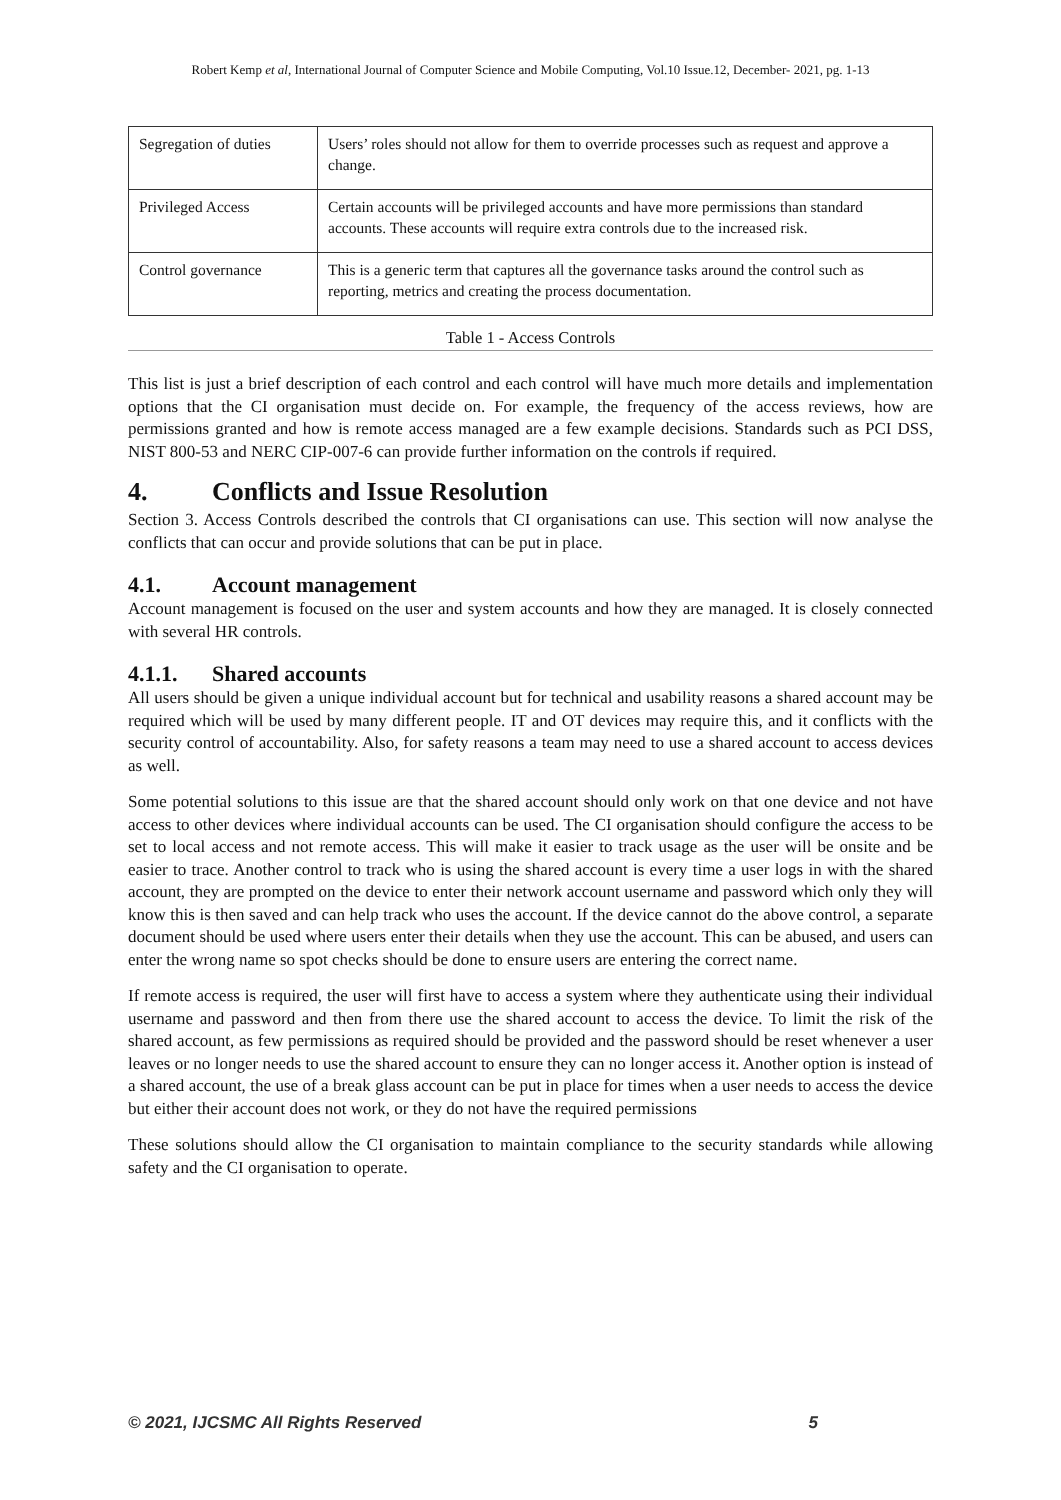Robert Kemp et al, International Journal of Computer Science and Mobile Computing, Vol.10 Issue.12, December- 2021, pg. 1-13
| Segregation of duties | Users’ roles should not allow for them to override processes such as request and approve a change. |
| Privileged Access | Certain accounts will be privileged accounts and have more permissions than standard accounts. These accounts will require extra controls due to the increased risk. |
| Control governance | This is a generic term that captures all the governance tasks around the control such as reporting, metrics and creating the process documentation. |
Table 1 - Access Controls
This list is just a brief description of each control and each control will have much more details and implementation options that the CI organisation must decide on. For example, the frequency of the access reviews, how are permissions granted and how is remote access managed are a few example decisions. Standards such as PCI DSS, NIST 800-53 and NERC CIP-007-6 can provide further information on the controls if required.
4. Conflicts and Issue Resolution
Section 3. Access Controls described the controls that CI organisations can use. This section will now analyse the conflicts that can occur and provide solutions that can be put in place.
4.1. Account management
Account management is focused on the user and system accounts and how they are managed. It is closely connected with several HR controls.
4.1.1. Shared accounts
All users should be given a unique individual account but for technical and usability reasons a shared account may be required which will be used by many different people. IT and OT devices may require this, and it conflicts with the security control of accountability. Also, for safety reasons a team may need to use a shared account to access devices as well.
Some potential solutions to this issue are that the shared account should only work on that one device and not have access to other devices where individual accounts can be used. The CI organisation should configure the access to be set to local access and not remote access. This will make it easier to track usage as the user will be onsite and be easier to trace. Another control to track who is using the shared account is every time a user logs in with the shared account, they are prompted on the device to enter their network account username and password which only they will know this is then saved and can help track who uses the account. If the device cannot do the above control, a separate document should be used where users enter their details when they use the account. This can be abused, and users can enter the wrong name so spot checks should be done to ensure users are entering the correct name.
If remote access is required, the user will first have to access a system where they authenticate using their individual username and password and then from there use the shared account to access the device. To limit the risk of the shared account, as few permissions as required should be provided and the password should be reset whenever a user leaves or no longer needs to use the shared account to ensure they can no longer access it. Another option is instead of a shared account, the use of a break glass account can be put in place for times when a user needs to access the device but either their account does not work, or they do not have the required permissions
These solutions should allow the CI organisation to maintain compliance to the security standards while allowing safety and the CI organisation to operate.
© 2021, IJCSMC All Rights Reserved 5